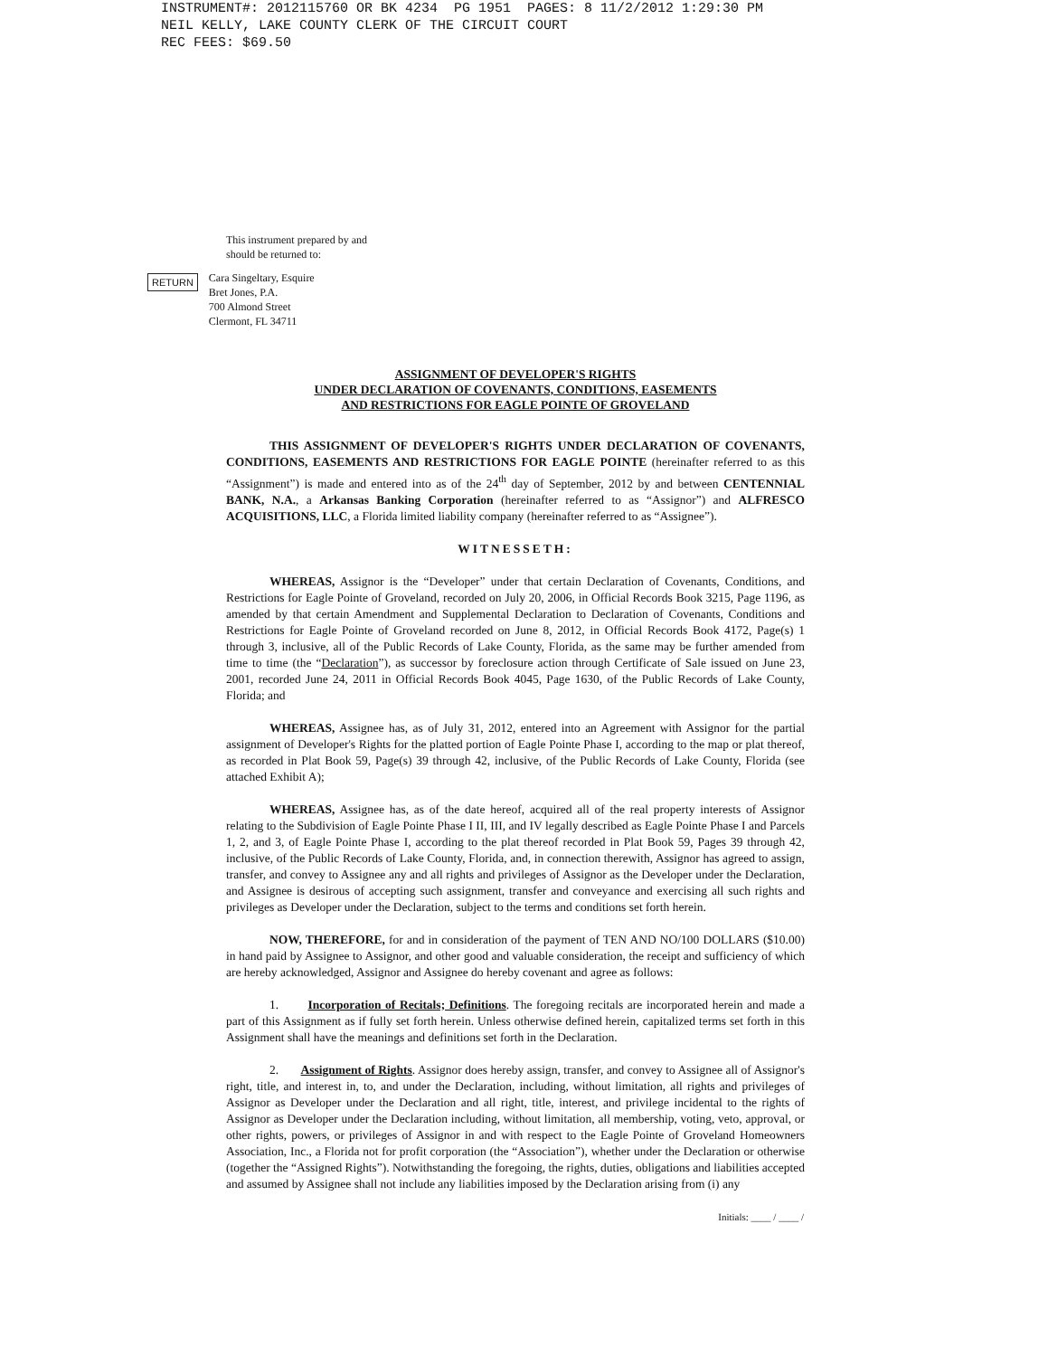INSTRUMENT#: 2012115760 OR BK 4234 PG 1951 PAGES: 8 11/2/2012 1:29:30 PM NEIL KELLY, LAKE COUNTY CLERK OF THE CIRCUIT COURT REC FEES: $69.50
This instrument prepared by and
should be returned to:
RETURN Cara Singeltary, Esquire
Bret Jones, P.A.
700 Almond Street
Clermont, FL 34711
ASSIGNMENT OF DEVELOPER'S RIGHTS
UNDER DECLARATION OF COVENANTS, CONDITIONS, EASEMENTS
AND RESTRICTIONS FOR EAGLE POINTE OF GROVELAND
THIS ASSIGNMENT OF DEVELOPER'S RIGHTS UNDER DECLARATION OF COVENANTS, CONDITIONS, EASEMENTS AND RESTRICTIONS FOR EAGLE POINTE (hereinafter referred to as this “Assignment”) is made and entered into as of the 24<sup>th</sup> day of September, 2012 by and between CENTENNIAL BANK, N.A., a Arkansas Banking Corporation (hereinafter referred to as “Assignor”) and ALFRESCO ACQUISITIONS, LLC, a Florida limited liability company (hereinafter referred to as “Assignee”).
WITNESSETH:
WHEREAS, Assignor is the “Developer” under that certain Declaration of Covenants, Conditions, and Restrictions for Eagle Pointe of Groveland, recorded on July 20, 2006, in Official Records Book 3215, Page 1196, as amended by that certain Amendment and Supplemental Declaration to Declaration of Covenants, Conditions and Restrictions for Eagle Pointe of Groveland recorded on June 8, 2012, in Official Records Book 4172, Page(s) 1 through 3, inclusive, all of the Public Records of Lake County, Florida, as the same may be further amended from time to time (the “Declaration”), as successor by foreclosure action through Certificate of Sale issued on June 23, 2001, recorded June 24, 2011 in Official Records Book 4045, Page 1630, of the Public Records of Lake County, Florida; and
WHEREAS, Assignee has, as of July 31, 2012, entered into an Agreement with Assignor for the partial assignment of Developer's Rights for the platted portion of Eagle Pointe Phase I, according to the map or plat thereof, as recorded in Plat Book 59, Page(s) 39 through 42, inclusive, of the Public Records of Lake County, Florida (see attached Exhibit A);
WHEREAS, Assignee has, as of the date hereof, acquired all of the real property interests of Assignor relating to the Subdivision of Eagle Pointe Phase I II, III, and IV legally described as Eagle Pointe Phase I and Parcels 1, 2, and 3, of Eagle Pointe Phase I, according to the plat thereof recorded in Plat Book 59, Pages 39 through 42, inclusive, of the Public Records of Lake County, Florida, and, in connection therewith, Assignor has agreed to assign, transfer, and convey to Assignee any and all rights and privileges of Assignor as the Developer under the Declaration, and Assignee is desirous of accepting such assignment, transfer and conveyance and exercising all such rights and privileges as Developer under the Declaration, subject to the terms and conditions set forth herein.
NOW, THEREFORE, for and in consideration of the payment of TEN AND NO/100 DOLLARS ($10.00) in hand paid by Assignee to Assignor, and other good and valuable consideration, the receipt and sufficiency of which are hereby acknowledged, Assignor and Assignee do hereby covenant and agree as follows:
1. Incorporation of Recitals; Definitions. The foregoing recitals are incorporated herein and made a part of this Assignment as if fully set forth herein. Unless otherwise defined herein, capitalized terms set forth in this Assignment shall have the meanings and definitions set forth in the Declaration.
2. Assignment of Rights. Assignor does hereby assign, transfer, and convey to Assignee all of Assignor's right, title, and interest in, to, and under the Declaration, including, without limitation, all rights and privileges of Assignor as Developer under the Declaration and all right, title, interest, and privilege incidental to the rights of Assignor as Developer under the Declaration including, without limitation, all membership, voting, veto, approval, or other rights, powers, or privileges of Assignor in and with respect to the Eagle Pointe of Groveland Homeowners Association, Inc., a Florida not for profit corporation (the “Association”), whether under the Declaration or otherwise (together the “Assigned Rights”). Notwithstanding the foregoing, the rights, duties, obligations and liabilities accepted and assumed by Assignee shall not include any liabilities imposed by the Declaration arising from (i) any
Initials: ____ / ____ /